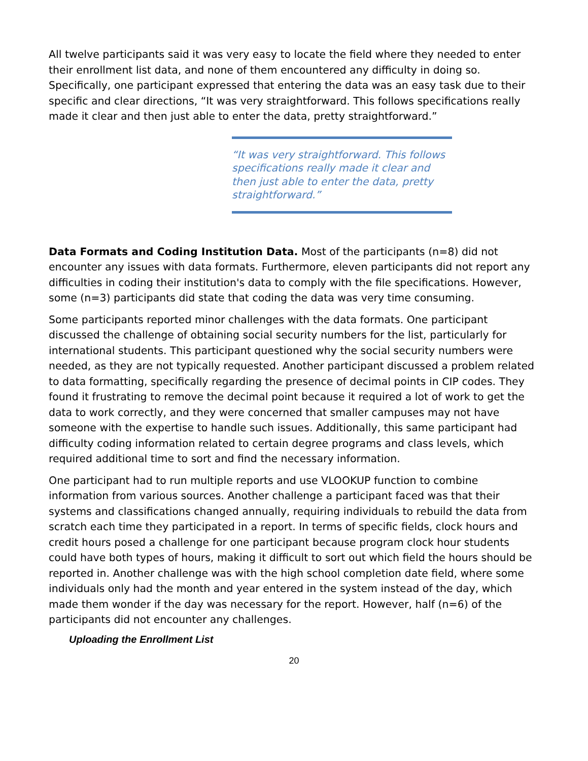All twelve participants said it was very easy to locate the field where they needed to enter their enrollment list data, and none of them encountered any difficulty in doing so. Specifically, one participant expressed that entering the data was an easy task due to their specific and clear directions, “It was very straightforward. This follows specifications really made it clear and then just able to enter the data, pretty straightforward.”
“It was very straightforward. This follows specifications really made it clear and then just able to enter the data, pretty straightforward.”
Data Formats and Coding Institution Data. Most of the participants (n=8) did not encounter any issues with data formats. Furthermore, eleven participants did not report any difficulties in coding their institution's data to comply with the file specifications. However, some (n=3) participants did state that coding the data was very time consuming.
Some participants reported minor challenges with the data formats. One participant discussed the challenge of obtaining social security numbers for the list, particularly for international students. This participant questioned why the social security numbers were needed, as they are not typically requested. Another participant discussed a problem related to data formatting, specifically regarding the presence of decimal points in CIP codes. They found it frustrating to remove the decimal point because it required a lot of work to get the data to work correctly, and they were concerned that smaller campuses may not have someone with the expertise to handle such issues. Additionally, this same participant had difficulty coding information related to certain degree programs and class levels, which required additional time to sort and find the necessary information.
One participant had to run multiple reports and use VLOOKUP function to combine information from various sources. Another challenge a participant faced was that their systems and classifications changed annually, requiring individuals to rebuild the data from scratch each time they participated in a report. In terms of specific fields, clock hours and credit hours posed a challenge for one participant because program clock hour students could have both types of hours, making it difficult to sort out which field the hours should be reported in. Another challenge was with the high school completion date field, where some individuals only had the month and year entered in the system instead of the day, which made them wonder if the day was necessary for the report. However, half (n=6) of the participants did not encounter any challenges.
Uploading the Enrollment List
20